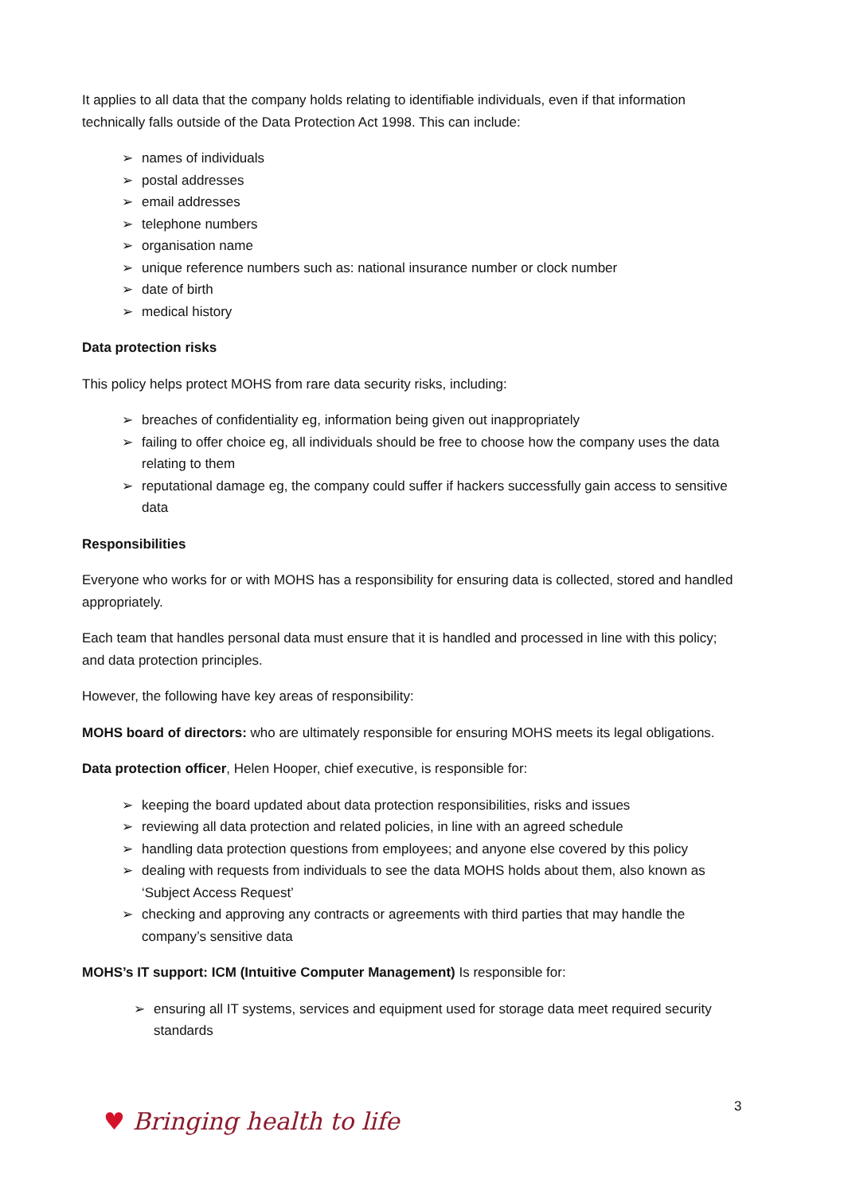It applies to all data that the company holds relating to identifiable individuals, even if that information technically falls outside of the Data Protection Act 1998. This can include:
➢ names of individuals
➢ postal addresses
➢ email addresses
➢ telephone numbers
➢ organisation name
➢ unique reference numbers such as: national insurance number or clock number
➢ date of birth
➢ medical history
Data protection risks
This policy helps protect MOHS from rare data security risks, including:
➢ breaches of confidentiality eg, information being given out inappropriately
➢ failing to offer choice eg, all individuals should be free to choose how the company uses the data relating to them
➢ reputational damage eg, the company could suffer if hackers successfully gain access to sensitive data
Responsibilities
Everyone who works for or with MOHS has a responsibility for ensuring data is collected, stored and handled appropriately.
Each team that handles personal data must ensure that it is handled and processed in line with this policy; and data protection principles.
However, the following have key areas of responsibility:
MOHS board of directors: who are ultimately responsible for ensuring MOHS meets its legal obligations.
Data protection officer, Helen Hooper, chief executive, is responsible for:
➢ keeping the board updated about data protection responsibilities, risks and issues
➢ reviewing all data protection and related policies, in line with an agreed schedule
➢ handling data protection questions from employees; and anyone else covered by this policy
➢ dealing with requests from individuals to see the data MOHS holds about them, also known as ‘Subject Access Request’
➢ checking and approving any contracts or agreements with third parties that may handle the company’s sensitive data
MOHS’s IT support: ICM (Intuitive Computer Management) Is responsible for:
➢ ensuring all IT systems, services and equipment used for storage data meet required security standards
3
♥ Bringing health to life